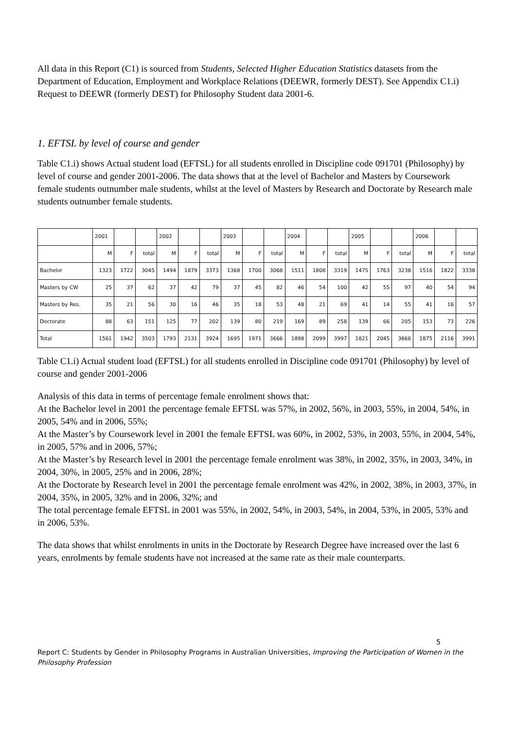All data in this Report (C1) is sourced from Students, Selected Higher Education Statistics datasets from the Department of Education, Employment and Workplace Relations (DEEWR, formerly DEST). See Appendix C1.i) Request to DEEWR (formerly DEST) for Philosophy Student data 2001-6.
1. EFTSL by level of course and gender
Table C1.i) shows Actual student load (EFTSL) for all students enrolled in Discipline code 091701 (Philosophy) by level of course and gender 2001-2006. The data shows that at the level of Bachelor and Masters by Coursework female students outnumber male students, whilst at the level of Masters by Research and Doctorate by Research male students outnumber female students.
| | 2001 | | | 2002 | | | 2003 | | | 2004 | | | 2005 | | | 2006 | | |
| | M | F | total | M | F | total | M | F | total | M | F | total | M | F | total | M | F | total |
| Bachelor | 1323 | 1722 | 3045 | 1494 | 1879 | 3373 | 1368 | 1700 | 3068 | 1511 | 1808 | 3319 | 1475 | 1763 | 3238 | 1516 | 1822 | 3338 |
| Masters by CW | 25 | 37 | 62 | 37 | 42 | 79 | 37 | 45 | 82 | 46 | 54 | 100 | 42 | 55 | 97 | 40 | 54 | 94 |
| Masters by Res. | 35 | 21 | 56 | 30 | 16 | 46 | 35 | 18 | 53 | 48 | 21 | 69 | 41 | 14 | 55 | 41 | 16 | 57 |
| Doctorate | 88 | 63 | 151 | 125 | 77 | 202 | 139 | 80 | 219 | 169 | 89 | 258 | 139 | 66 | 205 | 153 | 73 | 226 |
| Total | 1561 | 1942 | 3503 | 1793 | 2131 | 3924 | 1695 | 1971 | 3666 | 1898 | 2099 | 3997 | 1821 | 2045 | 3866 | 1875 | 2116 | 3991 |
Table C1.i) Actual student load (EFTSL) for all students enrolled in Discipline code 091701 (Philosophy) by level of course and gender 2001-2006
Analysis of this data in terms of percentage female enrolment shows that:
At the Bachelor level in 2001 the percentage female EFTSL was 57%, in 2002, 56%, in 2003, 55%, in 2004, 54%, in 2005, 54% and in 2006, 55%;
At the Master’s by Coursework level in 2001 the female EFTSL was 60%, in 2002, 53%, in 2003, 55%, in 2004, 54%, in 2005, 57% and in 2006, 57%;
At the Master’s by Research level in 2001 the percentage female enrolment was 38%, in 2002, 35%, in 2003, 34%, in 2004, 30%, in 2005, 25% and in 2006, 28%;
At the Doctorate by Research level in 2001 the percentage female enrolment was 42%, in 2002, 38%, in 2003, 37%, in 2004, 35%, in 2005, 32% and in 2006, 32%; and
The total percentage female EFTSL in 2001 was 55%, in 2002, 54%, in 2003, 54%, in 2004, 53%, in 2005, 53% and in 2006, 53%.
The data shows that whilst enrolments in units in the Doctorate by Research Degree have increased over the last 6 years, enrolments by female students have not increased at the same rate as their male counterparts.
5
Report C: Students by Gender in Philosophy Programs in Australian Universities, Improving the Participation of Women in the Philosophy Profession